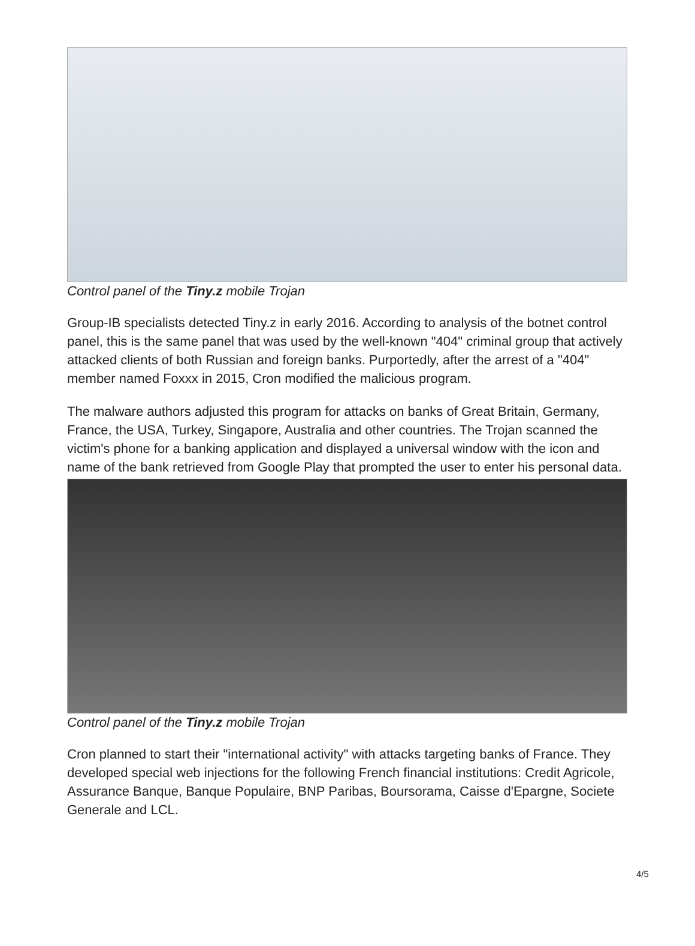Control panel of the Tiny.z mobile Trojan
Group-IB specialists detected Tiny.z in early 2016. According to analysis of the botnet control panel, this is the same panel that was used by the well-known "404" criminal group that actively attacked clients of both Russian and foreign banks. Purportedly, after the arrest of a "404" member named Foxxx in 2015, Cron modified the malicious program.
The malware authors adjusted this program for attacks on banks of Great Britain, Germany, France, the USA, Turkey, Singapore, Australia and other countries. The Trojan scanned the victim's phone for a banking application and displayed a universal window with the icon and name of the bank retrieved from Google Play that prompted the user to enter his personal data.
Control panel of the Tiny.z mobile Trojan
Cron planned to start their "international activity" with attacks targeting banks of France. They developed special web injections for the following French financial institutions: Credit Agricole, Assurance Banque, Banque Populaire, BNP Paribas, Boursorama, Caisse d'Epargne, Societe Generale and LCL.
4/5